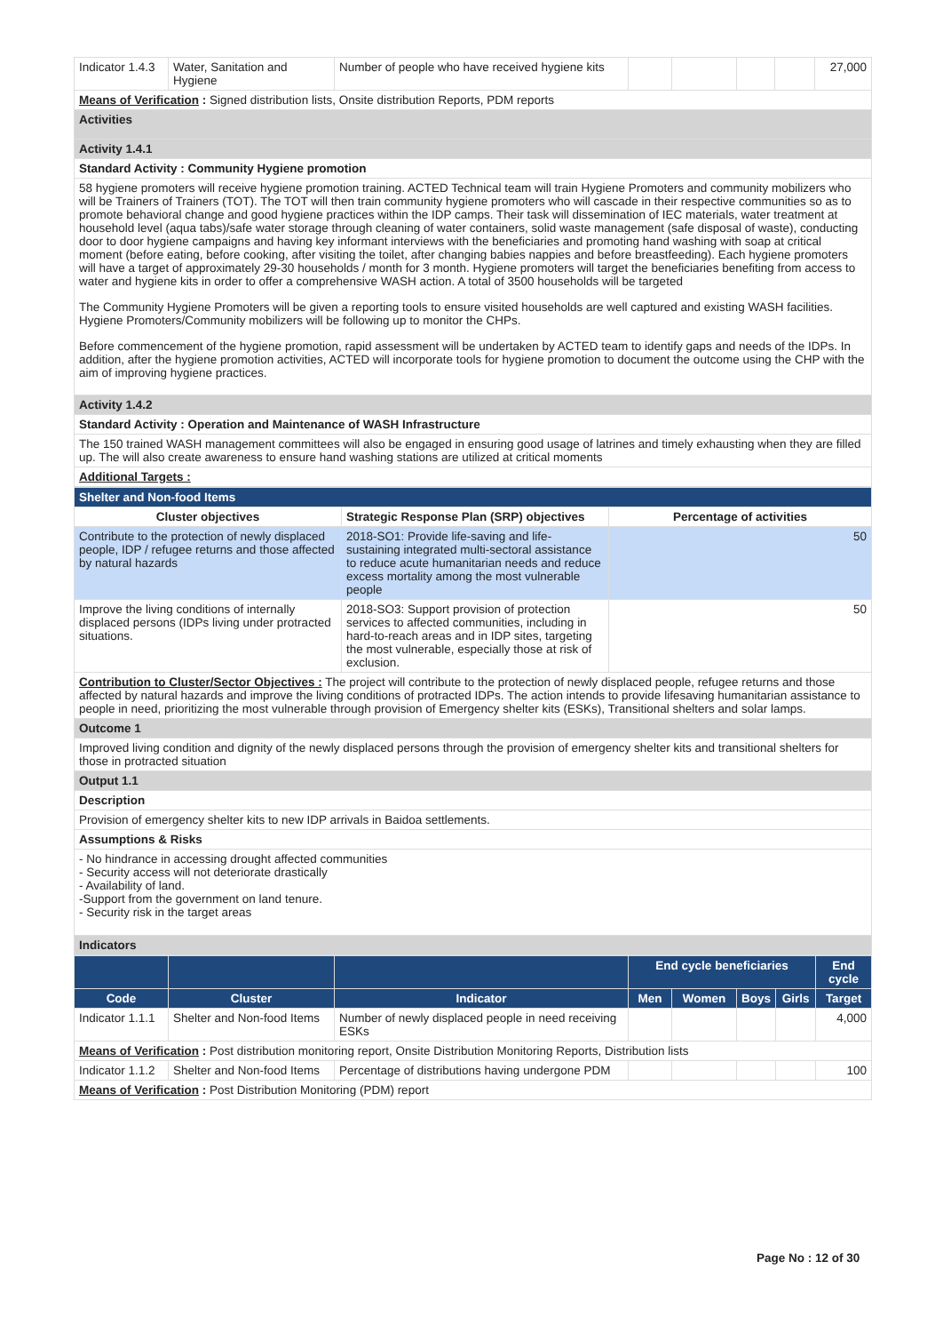| Indicator 1.4.3 | Water, Sanitation and Hygiene | Number of people who have received hygiene kits | | | | | 27,000 |
| Means of Verification : Signed distribution lists, Onsite distribution Reports, PDM reports | | | | | | | |
| Activities | | | | | | | |
| Activity 1.4.1 | | | | | | | |
| Standard Activity : Community Hygiene promotion | | | | | | | |
| 58 hygiene promoters will receive hygiene promotion training. ACTED Technical team will train Hygiene Promoters and community mobilizers who will be Trainers of Trainers (TOT). The TOT will then train community hygiene promoters who will cascade in their respective communities so as to promote behavioral change and good hygiene practices within the IDP camps. Their task will dissemination of IEC materials, water treatment at household level (aqua tabs)/safe water storage through cleaning of water containers, solid waste management (safe disposal of waste), conducting door to door hygiene campaigns and having key informant interviews with the beneficiaries and promoting hand washing with soap at critical moment (before eating, before cooking, after visiting the toilet, after changing babies nappies and before breastfeeding). Each hygiene promoters will have a target of approximately 29-30 households / month for 3 month. Hygiene promoters will target the beneficiaries benefiting from access to water and hygiene kits in order to offer a comprehensive WASH action. A total of 3500 households will be targeted The Community Hygiene Promoters will be given a reporting tools to ensure visited households are well captured and existing WASH facilities. Hygiene Promoters/Community mobilizers will be following up to monitor the CHPs. Before commencement of the hygiene promotion, rapid assessment will be undertaken by ACTED team to identify gaps and needs of the IDPs. In addition, after the hygiene promotion activities, ACTED will incorporate tools for hygiene promotion to document the outcome using the CHP with the aim of improving hygiene practices. | | | | | | | |
| Activity 1.4.2 | | | | | | | |
| Standard Activity : Operation and Maintenance of WASH Infrastructure | | | | | | | |
| The 150 trained WASH management committees will also be engaged in ensuring good usage of latrines and timely exhausting when they are filled up. The will also create awareness to ensure hand washing stations are utilized at critical moments | | | | | | | |
| Additional Targets : | | | | | | | |
| Shelter and Non-food Items | | |
| Cluster objectives | Strategic Response Plan (SRP) objectives | Percentage of activities |
| Contribute to the protection of newly displaced people, IDP / refugee returns and those affected by natural hazards | 2018-SO1: Provide life-saving and life-sustaining integrated multi-sectoral assistance to reduce acute humanitarian needs and reduce excess mortality among the most vulnerable people | 50 |
| Improve the living conditions of internally displaced persons (IDPs living under protracted situations. | 2018-SO3: Support provision of protection services to affected communities, including in hard-to-reach areas and in IDP sites, targeting the most vulnerable, especially those at risk of exclusion. | 50 |
| Contribution to Cluster/Sector Objectives : The project will contribute to the protection of newly displaced people, refugee returns and those affected by natural hazards and improve the living conditions of protracted IDPs. The action intends to provide lifesaving humanitarian assistance to people in need, prioritizing the most vulnerable through provision of Emergency shelter kits (ESKs), Transitional shelters and solar lamps. | | |
| Outcome 1 | | |
| Improved living condition and dignity of the newly displaced persons through the provision of emergency shelter kits and transitional shelters for those in protracted situation | | |
| Output 1.1 | | |
| Description | | |
| Provision of emergency shelter kits to new IDP arrivals in Baidoa settlements. | | |
| Assumptions & Risks | | |
| - No hindrance in accessing drought affected communities - Security access will not deteriorate drastically - Availability of land. -Support from the government on land tenure. - Security risk in the target areas | | |
| Indicators | | |
| | | | End cycle beneficiaries | | | | End cycle |
| Code | Cluster | Indicator | Men | Women | Boys | Girls | Target |
| Indicator 1.1.1 | Shelter and Non-food Items | Number of newly displaced people in need receiving ESKs | | | | | 4,000 |
| Means of Verification : Post distribution monitoring report, Onsite Distribution Monitoring Reports, Distribution lists | | | | | | | |
| Indicator 1.1.2 | Shelter and Non-food Items | Percentage of distributions having undergone PDM | | | | | 100 |
| Means of Verification : Post Distribution Monitoring (PDM) report | | | | | | | |
Page No : 12 of 30